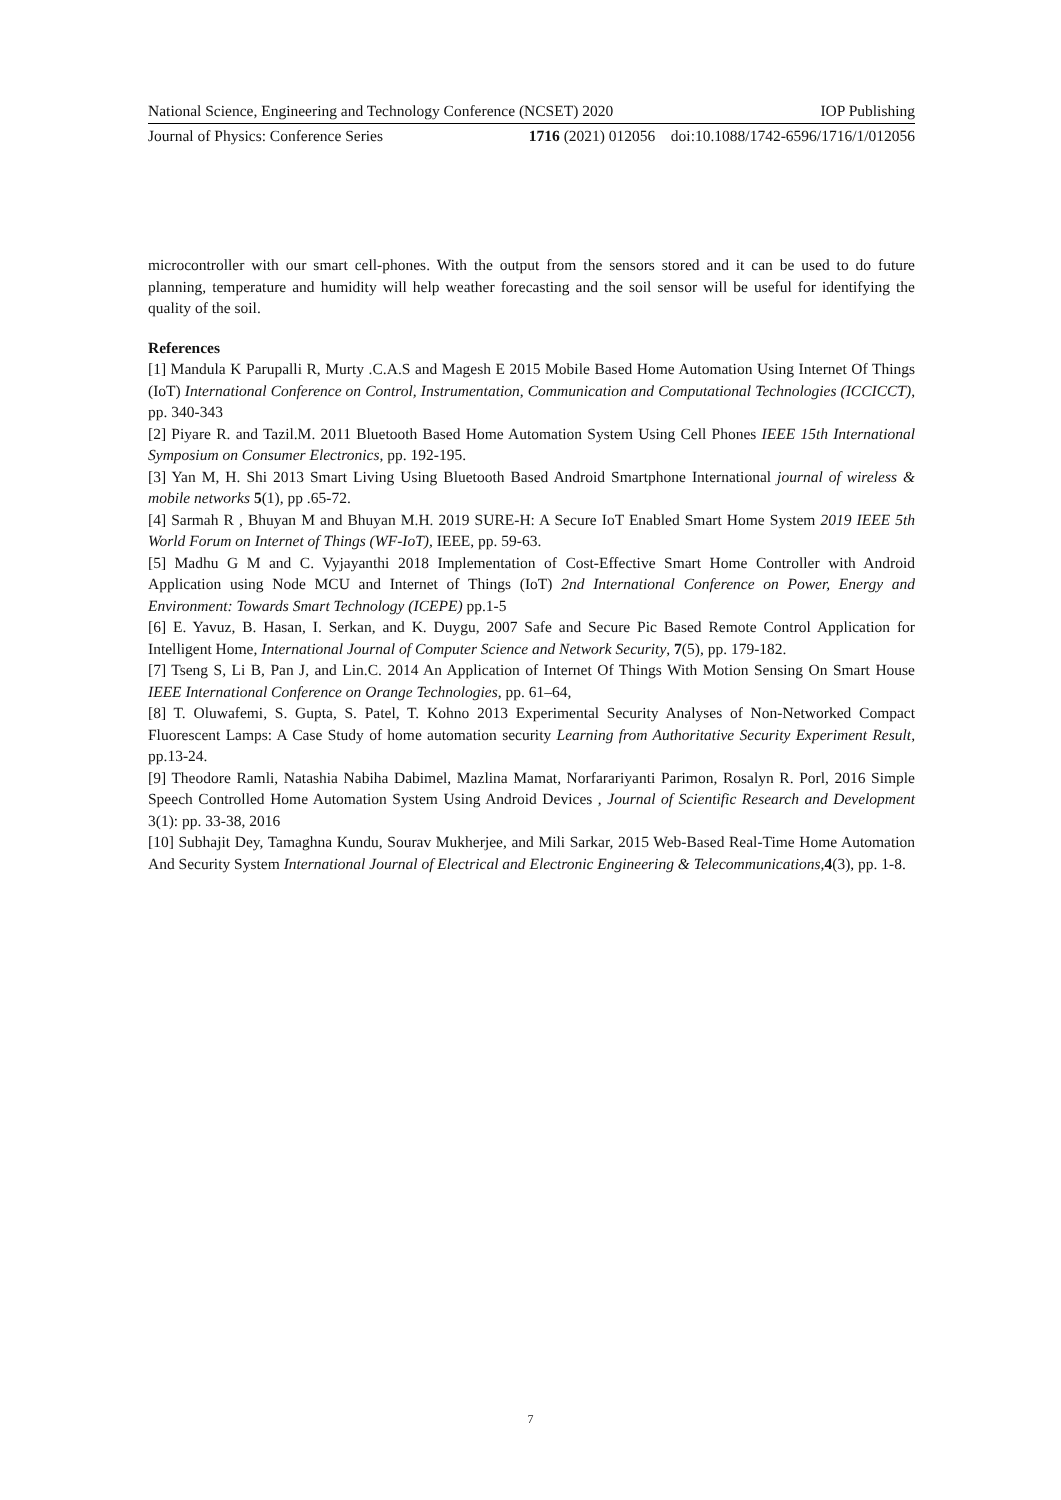National Science, Engineering and Technology Conference (NCSET) 2020 IOP Publishing
Journal of Physics: Conference Series 1716 (2021) 012056 doi:10.1088/1742-6596/1716/1/012056
microcontroller with our smart cell-phones. With the output from the sensors stored and it can be used to do future planning, temperature and humidity will help weather forecasting and the soil sensor will be useful for identifying the quality of the soil.
References
[1] Mandula K Parupalli R, Murty .C.A.S and Magesh E 2015 Mobile Based Home Automation Using Internet Of Things (IoT) International Conference on Control, Instrumentation, Communication and Computational Technologies (ICCICCT), pp. 340-343
[2] Piyare R. and Tazil.M. 2011 Bluetooth Based Home Automation System Using Cell Phones IEEE 15th International Symposium on Consumer Electronics, pp. 192-195.
[3] Yan M, H. Shi 2013 Smart Living Using Bluetooth Based Android Smartphone International journal of wireless & mobile networks 5(1), pp .65-72.
[4] Sarmah R , Bhuyan M and Bhuyan M.H. 2019 SURE-H: A Secure IoT Enabled Smart Home System 2019 IEEE 5th World Forum on Internet of Things (WF-IoT), IEEE, pp. 59-63.
[5] Madhu G M and C. Vyjayanthi 2018 Implementation of Cost-Effective Smart Home Controller with Android Application using Node MCU and Internet of Things (IoT) 2nd International Conference on Power, Energy and Environment: Towards Smart Technology (ICEPE) pp.1-5
[6] E. Yavuz, B. Hasan, I. Serkan, and K. Duygu, 2007 Safe and Secure Pic Based Remote Control Application for Intelligent Home, International Journal of Computer Science and Network Security, 7(5), pp. 179-182.
[7] Tseng S, Li B, Pan J, and Lin.C. 2014 An Application of Internet Of Things With Motion Sensing On Smart House IEEE International Conference on Orange Technologies, pp. 61–64,
[8] T. Oluwafemi, S. Gupta, S. Patel, T. Kohno 2013 Experimental Security Analyses of Non-Networked Compact Fluorescent Lamps: A Case Study of home automation security Learning from Authoritative Security Experiment Result, pp.13-24.
[9] Theodore Ramli, Natashia Nabiha Dabimel, Mazlina Mamat, Norfarariyanti Parimon, Rosalyn R. Porl, 2016 Simple Speech Controlled Home Automation System Using Android Devices , Journal of Scientific Research and Development 3(1): pp. 33-38, 2016
[10] Subhajit Dey, Tamaghna Kundu, Sourav Mukherjee, and Mili Sarkar, 2015 Web-Based Real-Time Home Automation And Security System International Journal of Electrical and Electronic Engineering & Telecommunications,4(3), pp. 1-8.
7